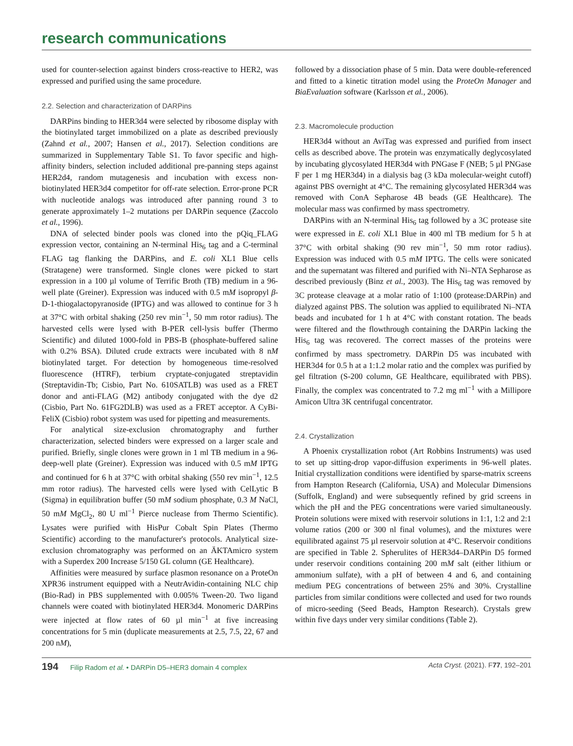research communications
used for counter-selection against binders cross-reactive to HER2, was expressed and purified using the same procedure.
2.2. Selection and characterization of DARPins
DARPins binding to HER3d4 were selected by ribosome display with the biotinylated target immobilized on a plate as described previously (Zahnd et al., 2007; Hansen et al., 2017). Selection conditions are summarized in Supplementary Table S1. To favor specific and high-affinity binders, selection included additional pre-panning steps against HER2d4, random mutagenesis and incubation with excess non-biotinylated HER3d4 competitor for off-rate selection. Error-prone PCR with nucleotide analogs was introduced after panning round 3 to generate approximately 1–2 mutations per DARPin sequence (Zaccolo et al., 1996).
DNA of selected binder pools was cloned into the pQiq_FLAG expression vector, containing an N-terminal His<sub>6</sub> tag and a C-terminal FLAG tag flanking the DARPins, and E. coli XL1 Blue cells (Stratagene) were transformed. Single clones were picked to start expression in a 100 µl volume of Terrific Broth (TB) medium in a 96-well plate (Greiner). Expression was induced with 0.5 mM isopropyl β-D-1-thiogalactopyranoside (IPTG) and was allowed to continue for 3 h at 37°C with orbital shaking (250 rev min<sup>−1</sup>, 50 mm rotor radius). The harvested cells were lysed with B-PER cell-lysis buffer (Thermo Scientific) and diluted 1000-fold in PBS-B (phosphate-buffered saline with 0.2% BSA). Diluted crude extracts were incubated with 8 nM biotinylated target. For detection by homogeneous time-resolved fluorescence (HTRF), terbium cryptate-conjugated streptavidin (Streptavidin-Tb; Cisbio, Part No. 610SATLB) was used as a FRET donor and anti-FLAG (M2) antibody conjugated with the dye d2 (Cisbio, Part No. 61FG2DLB) was used as a FRET acceptor. A CyBi-FeliX (Cisbio) robot system was used for pipetting and measurements.
For analytical size-exclusion chromatography and further characterization, selected binders were expressed on a larger scale and purified. Briefly, single clones were grown in 1 ml TB medium in a 96-deep-well plate (Greiner). Expression was induced with 0.5 mM IPTG and continued for 6 h at 37°C with orbital shaking (550 rev min<sup>−1</sup>, 12.5 mm rotor radius). The harvested cells were lysed with CelLytic B (Sigma) in equilibration buffer (50 mM sodium phosphate, 0.3 M NaCl, 50 mM MgCl<sub>2</sub>, 80 U ml<sup>−1</sup> Pierce nuclease from Thermo Scientific). Lysates were purified with HisPur Cobalt Spin Plates (Thermo Scientific) according to the manufacturer's protocols. Analytical size-exclusion chromatography was performed on an ÄKTAmicro system with a Superdex 200 Increase 5/150 GL column (GE Healthcare).
Affinities were measured by surface plasmon resonance on a ProteOn XPR36 instrument equipped with a NeutrAvidin-containing NLC chip (Bio-Rad) in PBS supplemented with 0.005% Tween-20. Two ligand channels were coated with biotinylated HER3d4. Monomeric DARPins were injected at flow rates of 60 µl min<sup>−1</sup> at five increasing concentrations for 5 min (duplicate measurements at 2.5, 7.5, 22, 67 and 200 nM),
followed by a dissociation phase of 5 min. Data were double-referenced and fitted to a kinetic titration model using the ProteOn Manager and BiaEvaluation software (Karlsson et al., 2006).
2.3. Macromolecule production
HER3d4 without an AviTag was expressed and purified from insect cells as described above. The protein was enzymatically deglycosylated by incubating glycosylated HER3d4 with PNGase F (NEB; 5 µl PNGase F per 1 mg HER3d4) in a dialysis bag (3 kDa molecular-weight cutoff) against PBS overnight at 4°C. The remaining glycosylated HER3d4 was removed with ConA Sepharose 4B beads (GE Healthcare). The molecular mass was confirmed by mass spectrometry.
DARPins with an N-terminal His<sub>6</sub> tag followed by a 3C protease site were expressed in E. coli XL1 Blue in 400 ml TB medium for 5 h at 37°C with orbital shaking (90 rev min<sup>−1</sup>, 50 mm rotor radius). Expression was induced with 0.5 mM IPTG. The cells were sonicated and the supernatant was filtered and purified with Ni–NTA Sepharose as described previously (Binz et al., 2003). The His<sub>6</sub> tag was removed by 3C protease cleavage at a molar ratio of 1:100 (protease:DARPin) and dialyzed against PBS. The solution was applied to equilibrated Ni–NTA beads and incubated for 1 h at 4°C with constant rotation. The beads were filtered and the flowthrough containing the DARPin lacking the His<sub>6</sub> tag was recovered. The correct masses of the proteins were confirmed by mass spectrometry. DARPin D5 was incubated with HER3d4 for 0.5 h at a 1:1.2 molar ratio and the complex was purified by gel filtration (S-200 column, GE Healthcare, equilibrated with PBS). Finally, the complex was concentrated to 7.2 mg ml<sup>−1</sup> with a Millipore Amicon Ultra 3K centrifugal concentrator.
2.4. Crystallization
A Phoenix crystallization robot (Art Robbins Instruments) was used to set up sitting-drop vapor-diffusion experiments in 96-well plates. Initial crystallization conditions were identified by sparse-matrix screens from Hampton Research (California, USA) and Molecular Dimensions (Suffolk, England) and were subsequently refined by grid screens in which the pH and the PEG concentrations were varied simultaneously. Protein solutions were mixed with reservoir solutions in 1:1, 1:2 and 2:1 volume ratios (200 or 300 nl final volumes), and the mixtures were equilibrated against 75 µl reservoir solution at 4°C. Reservoir conditions are specified in Table 2. Spherulites of HER3d4–DARPin D5 formed under reservoir conditions containing 200 mM salt (either lithium or ammonium sulfate), with a pH of between 4 and 6, and containing medium PEG concentrations of between 25% and 30%. Crystalline particles from similar conditions were collected and used for two rounds of micro-seeding (Seed Beads, Hampton Research). Crystals grew within five days under very similar conditions (Table 2).
194 Filip Radom et al. • DARPin D5–HER3 domain 4 complex Acta Cryst. (2021). F77, 192–201